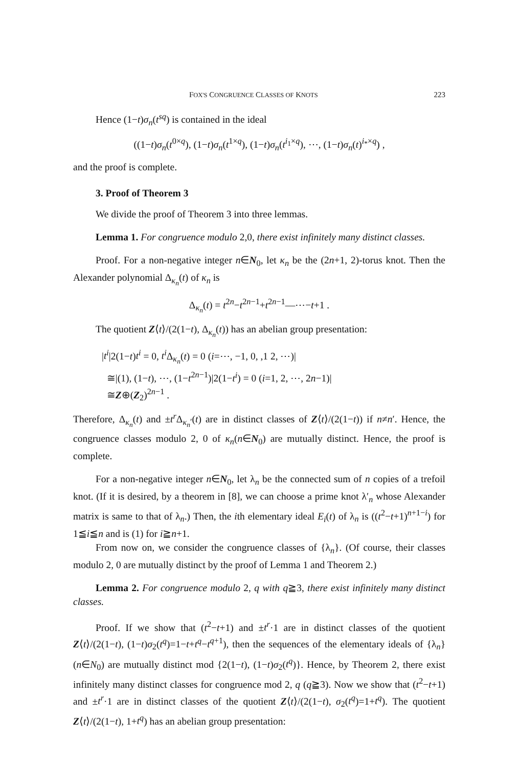FOX'S CONGRUENCE CLASSES OF KNOTS 223
Hence (1−t)σ<sub>n</sub>(t<sup>sq</sup>) is contained in the ideal
((1−t)σ<sub>n</sub>(t<sup>0×q</sup>), (1−t)σ<sub>n</sub>(t<sup>1×q</sup>), (1−t)σ<sub>n</sub>(t<sup>i<sub>1</sub>×q</sup>), ⋯, (1−t)σ<sub>n</sub>(t)<sup>i<sub>*</sub>×q</sup>) ,
and the proof is complete.
3. Proof of Theorem 3
We divide the proof of Theorem 3 into three lemmas.
Lemma 1. For congruence modulo 2,0, there exist infinitely many distinct classes.
Proof. For a non-negative integer n∈N<sub>0</sub>, let κ<sub>n</sub> be the (2n+1, 2)-torus knot. Then the Alexander polynomial Δ<sub>κ<sub>n</sub></sub>(t) of κ<sub>n</sub> is
Δ<sub>κ<sub>n</sub></sub>(t) = t<sup>2n</sup>−t<sup>2n−1</sup>+t<sup>2n−1</sup>—⋯−t+1 .
The quotient Z⟨t⟩/(2(1−t), Δ<sub>κ<sub>n</sub></sub>(t)) has an abelian group presentation:
|t<sup>i</sup>|2(1−t)t<sup>i</sup> = 0, t<sup>i</sup> Δ<sub>κ<sub>n</sub></sub>(t) = 0 (i=⋯, −1, 0, ,1 2, ⋯)|
≅|(1), (1−t), ⋯, (1−t<sup>2n−1</sup>)|2(1−t<sup>i</sup>) = 0 (i=1, 2, ⋯, 2n−1)|
≅Z⊕(Z<sub>2</sub>)<sup>2n−1</sup> .
Therefore, Δ<sub>κ<sub>n</sub></sub>(t) and ±t<sup>r</sup> Δ<sub>κ<sub>n</sub>′</sub>(t) are in distinct classes of Z⟨t⟩/(2(1−t)) if n≠n′. Hence, the congruence classes modulo 2, 0 of κ<sub>n</sub>(n∈N<sub>0</sub>) are mutually distinct. Hence, the proof is complete.
For a non-negative integer n∈N<sub>0</sub>, let λ<sub>n</sub> be the connected sum of n copies of a trefoil knot. (If it is desired, by a theorem in [8], we can choose a prime knot λ′<sub>n</sub> whose Alexander matrix is same to that of λ<sub>n</sub>.) Then, the ith elementary ideal E<sub>i</sub>(t) of λ<sub>n</sub> is ((t<sup>2</sup>−t+1)<sup>n+1−i</sup>) for 1≦i≦n and is (1) for i≧n+1.
From now on, we consider the congruence classes of {λ<sub>n</sub>}. (Of course, their classes modulo 2, 0 are mutually distinct by the proof of Lemma 1 and Theorem 2.)
Lemma 2. For congruence modulo 2, q with q≧3, there exist infinitely many distinct classes.
Proof. If we show that (t<sup>2</sup>−t+1) and ±t<sup>r</sup>·1 are in distinct classes of the quotient Z⟨t⟩/(2(1−t), (1−t)σ<sub>2</sub>(t<sup>q</sup>)=1−t+t<sup>q</sup>−t<sup>q+1</sup>), then the sequences of the elementary ideals of {λ<sub>n</sub>} (n∈N<sub>0</sub>) are mutually distinct mod {2(1−t), (1−t)σ<sub>2</sub>(t<sup>q</sup>)}. Hence, by Theorem 2, there exist infinitely many distinct classes for congruence mod 2, q (q≧3). Now we show that (t<sup>2</sup>−t+1) and ±t<sup>r</sup>·1 are in distinct classes of the quotient Z⟨t⟩/(2(1−t), σ<sub>2</sub>(t<sup>q</sup>)=1+t<sup>q</sup>). The quotient Z⟨t⟩/(2(1−t), 1+t<sup>q</sup>) has an abelian group presentation: